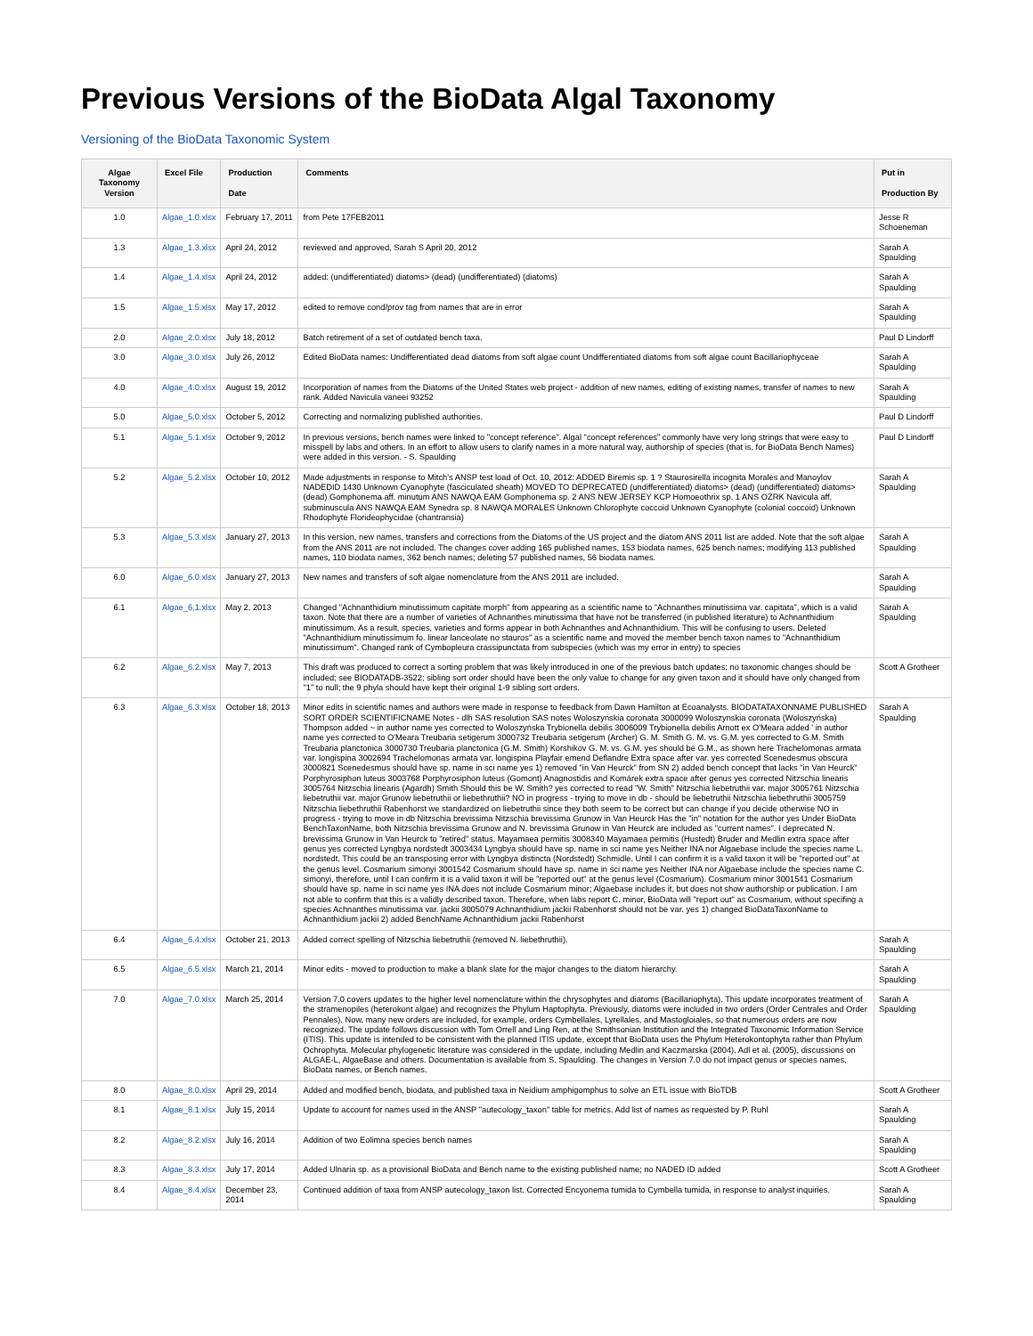Previous Versions of the BioData Algal Taxonomy
Versioning of the BioData Taxonomic System
| Algae Taxonomy Version | Excel File | Production Date | Comments | Put in Production By |
| --- | --- | --- | --- | --- |
| 1.0 | Algae_1.0.xlsx | February 17, 2011 | from Pete 17FEB2011 | Jesse R Schoeneman |
| 1.3 | Algae_1.3.xlsx | April 24, 2012 | reviewed and approved, Sarah S April 20, 2012 | Sarah A Spaulding |
| 1.4 | Algae_1.4.xlsx | April 24, 2012 | added: (undifferentiated) diatoms> (dead) (undifferentiated) (diatoms) | Sarah A Spaulding |
| 1.5 | Algae_1.5.xlsx | May 17, 2012 | edited to remove cond/prov tag from names that are in error | Sarah A Spaulding |
| 2.0 | Algae_2.0.xlsx | July 18, 2012 | Batch retirement of a set of outdated bench taxa. | Paul D Lindorff |
| 3.0 | Algae_3.0.xlsx | July 26, 2012 | Edited BioData names: Undifferentiated dead diatoms from soft algae count Undifferentiated diatoms from soft algae count Bacillariophyceae | Sarah A Spaulding |
| 4.0 | Algae_4.0.xlsx | August 19, 2012 | Incorporation of names from the Diatoms of the United States web project - addition of new names, editing of existing names, transfer of names to new rank. Added Navicula vaneei 93252 | Sarah A Spaulding |
| 5.0 | Algae_5.0.xlsx | October 5, 2012 | Correcting and normalizing published authorities. | Paul D Lindorff |
| 5.1 | Algae_5.1.xlsx | October 9, 2012 | In previous versions, bench names were linked to "concept reference". Algal "concept references" commonly have very long strings that were easy to misspell by labs and others. In an effort to allow users to clarify names in a more natural way, authorship of species (that is, for BioData Bench Names) were added in this version. - S. Spaulding | Paul D Lindorff |
| 5.2 | Algae_5.2.xlsx | October 10, 2012 | Made adjustments in response to Mitch's ANSP test load of Oct. 10, 2012: ADDED Biremis sp. 1 ? Staurosirella incognita Morales and Manoylov NADEDID 1430 Unknown Cyanophyte (fasciculated sheath) MOVED TO DEPRECATED (undifferentiated) diatoms> (dead) (undifferentiated) diatoms> (dead) Gomphonema aff. minutum ANS NAWQA EAM Gomphonema sp. 2 ANS NEW JERSEY KCP Homoeothrix sp. 1 ANS OZRK Navicula aff. subminuscula ANS NAWQA EAM Synedra sp. 8 NAWQA MORALES Unknown Chlorophyte coccoid Unknown Cyanophyte (colonial coccoid) Unknown Rhodophyte Florideophycidae (chantransia) | Sarah A Spaulding |
| 5.3 | Algae_5.3.xlsx | January 27, 2013 | In this version, new names, transfers and corrections from the Diatoms of the US project and the diatom ANS 2011 list are added. Note that the soft algae from the ANS 2011 are not included. The changes cover adding 165 published names, 153 biodata names, 625 bench names; modifying 113 published names, 110 biodata names, 362 bench names; deleting 57 published names, 56 biodata names. | Sarah A Spaulding |
| 6.0 | Algae_6.0.xlsx | January 27, 2013 | New names and transfers of soft algae nomenclature from the ANS 2011 are included. | Sarah A Spaulding |
| 6.1 | Algae_6.1.xlsx | May 2, 2013 | Changed "Achnanthidium minutissimum capitate morph" from appearing as a scientific name to "Achnanthes minutissima var. capitata", which is a valid taxon. Note that there are a number of varieties of Achnanthes minutissima that have not be transferred (in published literature) to Achnanthidium minutissimum. As a result, species, varieties and forms appear in both Achnanthes and Achnanthidium. This will be confusing to users. Deleted "Achnanthidium minutissimum fo. linear lanceolate no stauros" as a scientific name and moved the member bench taxon names to "Achnanthidium minutissimum". Changed rank of Cymbopleura crassipunctata from subspecies (which was my error in entry) to species | Sarah A Spaulding |
| 6.2 | Algae_6.2.xlsx | May 7, 2013 | This draft was produced to correct a sorting problem that was likely introduced in one of the previous batch updates; no taxonomic changes should be included; see BIODATADB-3522; sibling sort order should have been the only value to change for any given taxon and it should have only changed from "1" to null; the 9 phyla should have kept their original 1-9 sibling sort orders. | Scott A Grotheer |
| 6.3 | Algae_6.3.xlsx | October 18, 2013 | Minor edits in scientific names and authors were made in response to feedback from Dawn Hamilton at Ecoanalysts. BIODATATAXONNAME PUBLISHED SORT ORDER SCIENTIFICNAME Notes - dlh SAS resolution SAS notes Woloszynskia coronata 3000099 Woloszynskia coronata (Woloszyńska) Thompson added ~ in author name yes corrected to Woloszyńska Trybionella debilis 3006009 Trybionella debilis Arnott ex O'Meara added ' in author name yes corrected to O'Meara Treubaria setigerum 3000732 Treubaria setigerum (Archer) G. M. Smith G. M. vs. G.M. yes corrected to G.M. Smith Treubaria planctonica 3000730 Treubaria planctonica (G.M. Smith) Korshikov G. M. vs. G.M. yes should be G.M., as shown here Trachelomonas armata var. longispina 3002694 Trachelomonas armata var. longispina Playfair emend Deflandre Extra space after var. yes corrected Scenedesmus obscura 3000821 Scenedesmus should have sp. name in sci name yes 1) removed "in Van Heurck" from SN 2) added bench concept that lacks "in Van Heurck" Porphyrosiphon luteus 3003768 Porphyrosiphon luteus (Gomont) Anagnostidis and Komárek extra space after genus yes corrected Nitzschia linearis 3005764 Nitzschia linearis (Agardh) Smith Should this be W. Smith? yes corrected to read "W. Smith" Nitzschia liebetruthii var. major 3005761 Nitzschia liebetruthii var. major Grunow liebetruthii or liebethruthii? NO in progress - trying to move in db - should be liebetruthii Nitzschia liebethruthii 3005759 Nitzschia liebethruthii Rabenhorst we standardized on liebetruthii since they both seem to be correct but can change if you decide otherwise NO in progress - trying to move in db Nitzschia brevissima Nitzschia brevissima Grunow in Van Heurck Has the "in" notation for the author yes Under BioData BenchTaxonName, both Nitzschia brevissima Grunow and N. brevissima Grunow in Van Heurck are included as "current names". I deprecated N. brevissima Grunow in Van Heurck to "retired" status. Mayamaea permitis 3008340 Mayamaea permitis (Hustedt) Bruder and Medlin extra space after genus yes corrected Lyngbya nordstedt 3003434 Lyngbya should have sp. name in sci name yes Neither INA nor Algaebase include the species name L. nordstedt. This could be an transposing error with Lyngbya distincta (Nordstedt) Schmidle. Until I can confirm it is a valid taxon it will be "reported out" at the genus level. Cosmarium simonyi 3001542 Cosmarium should have sp. name in sci name yes Neither INA nor Algaebase include the species name C. simonyi, therefore, until I can confirm it is a valid taxon it will be "reported out" at the genus level (Cosmarium). Cosmarium minor 3001541 Cosmarium should have sp. name in sci name yes INA does not include Cosmarium minor; Algaebase includes it, but does not show authorship or publication. I am not able to confirm that this is a validly described taxon. Therefore, when labs report C. minor, BioData will "report out" as Cosmarium, without specifing a species Achnanthes minutissima var. jackii 3005079 Achnanthidium jackii Rabenhorst should not be var. yes 1) changed BioDataTaxonName to Achnanthidium jackii 2) added BenchName Achnanthidium jackii Rabenhorst | Sarah A Spaulding |
| 6.4 | Algae_6.4.xlsx | October 21, 2013 | Added correct spelling of Nitzschia liebetruthii (removed N. liebethruthii). | Sarah A Spaulding |
| 6.5 | Algae_6.5.xlsx | March 21, 2014 | Minor edits - moved to production to make a blank slate for the major changes to the diatom hierarchy. | Sarah A Spaulding |
| 7.0 | Algae_7.0.xlsx | March 25, 2014 | Version 7.0 covers updates to the higher level nomenclature within the chrysophytes and diatoms (Bacillariophyta). This update incorporates treatment of the stramenopiles (heterokont algae) and recognizes the Phylum Haptophyta. Previously, diatoms were included in two orders (Order Centrales and Order Pennales). Now, many new orders are included, for example, orders Cymbellales, Lyrellales, and Mastogloiales, so that numerous orders are now recognized. The update follows discussion with Tom Orrell and Ling Ren, at the Smithsonian Institution and the Integrated Taxonomic Information Service (ITIS). This update is intended to be consistent with the planned ITIS update, except that BioData uses the Phylum Heterokontophyta rather than Phylum Ochrophyta. Molecular phylogenetic literature was considered in the update, including Medlin and Kaczmarska (2004), Adl et al. (2005), discussions on ALGAE-L, AlgaeBase and others. Documentation is available from S. Spaulding. The changes in Version 7.0 do not impact genus or species names, BioData names, or Bench names. | Sarah A Spaulding |
| 8.0 | Algae_8.0.xlsx | April 29, 2014 | Added and modified bench, biodata, and published taxa in Neidium amphigomphus to solve an ETL issue with BioTDB | Scott A Grotheer |
| 8.1 | Algae_8.1.xlsx | July 15, 2014 | Update to account for names used in the ANSP "autecology_taxon" table for metrics. Add list of names as requested by P. Ruhl | Sarah A Spaulding |
| 8.2 | Algae_8.2.xlsx | July 16, 2014 | Addition of two Eolimna species bench names | Sarah A Spaulding |
| 8.3 | Algae_8.3.xlsx | July 17, 2014 | Added Ulnaria sp. as a provisional BioData and Bench name to the existing published name; no NADED ID added | Scott A Grotheer |
| 8.4 | Algae_8.4.xlsx | December 23, 2014 | Continued addition of taxa from ANSP autecology_taxon list. Corrected Encyonema tumida to Cymbella tumida, in response to analyst inquiries. | Sarah A Spaulding |